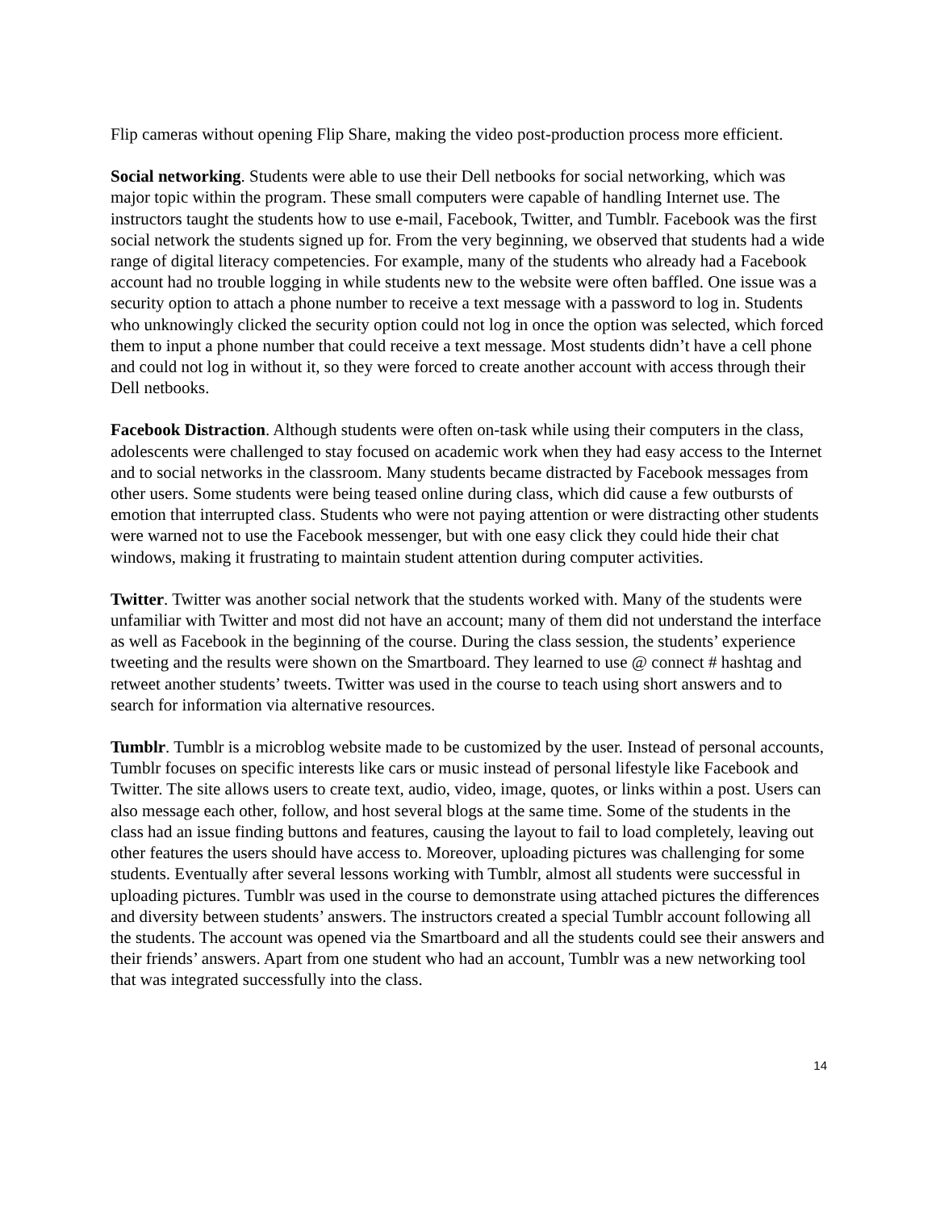Flip cameras without opening Flip Share, making the video post-production process more efficient.
Social networking. Students were able to use their Dell netbooks for social networking, which was major topic within the program. These small computers were capable of handling Internet use. The instructors taught the students how to use e-mail, Facebook, Twitter, and Tumblr. Facebook was the first social network the students signed up for. From the very beginning, we observed that students had a wide range of digital literacy competencies. For example, many of the students who already had a Facebook account had no trouble logging in while students new to the website were often baffled. One issue was a security option to attach a phone number to receive a text message with a password to log in. Students who unknowingly clicked the security option could not log in once the option was selected, which forced them to input a phone number that could receive a text message. Most students didn’t have a cell phone and could not log in without it, so they were forced to create another account with access through their Dell netbooks.
Facebook Distraction. Although students were often on-task while using their computers in the class, adolescents were challenged to stay focused on academic work when they had easy access to the Internet and to social networks in the classroom. Many students became distracted by Facebook messages from other users. Some students were being teased online during class, which did cause a few outbursts of emotion that interrupted class. Students who were not paying attention or were distracting other students were warned not to use the Facebook messenger, but with one easy click they could hide their chat windows, making it frustrating to maintain student attention during computer activities.
Twitter. Twitter was another social network that the students worked with. Many of the students were unfamiliar with Twitter and most did not have an account; many of them did not understand the interface as well as Facebook in the beginning of the course. During the class session, the students’ experience tweeting and the results were shown on the Smartboard. They learned to use @ connect # hashtag and retweet another students’ tweets. Twitter was used in the course to teach using short answers and to search for information via alternative resources.
Tumblr. Tumblr is a microblog website made to be customized by the user. Instead of personal accounts, Tumblr focuses on specific interests like cars or music instead of personal lifestyle like Facebook and Twitter. The site allows users to create text, audio, video, image, quotes, or links within a post. Users can also message each other, follow, and host several blogs at the same time. Some of the students in the class had an issue finding buttons and features, causing the layout to fail to load completely, leaving out other features the users should have access to. Moreover, uploading pictures was challenging for some students. Eventually after several lessons working with Tumblr, almost all students were successful in uploading pictures. Tumblr was used in the course to demonstrate using attached pictures the differences and diversity between students’ answers. The instructors created a special Tumblr account following all the students. The account was opened via the Smartboard and all the students could see their answers and their friends’ answers. Apart from one student who had an account, Tumblr was a new networking tool that was integrated successfully into the class.
14